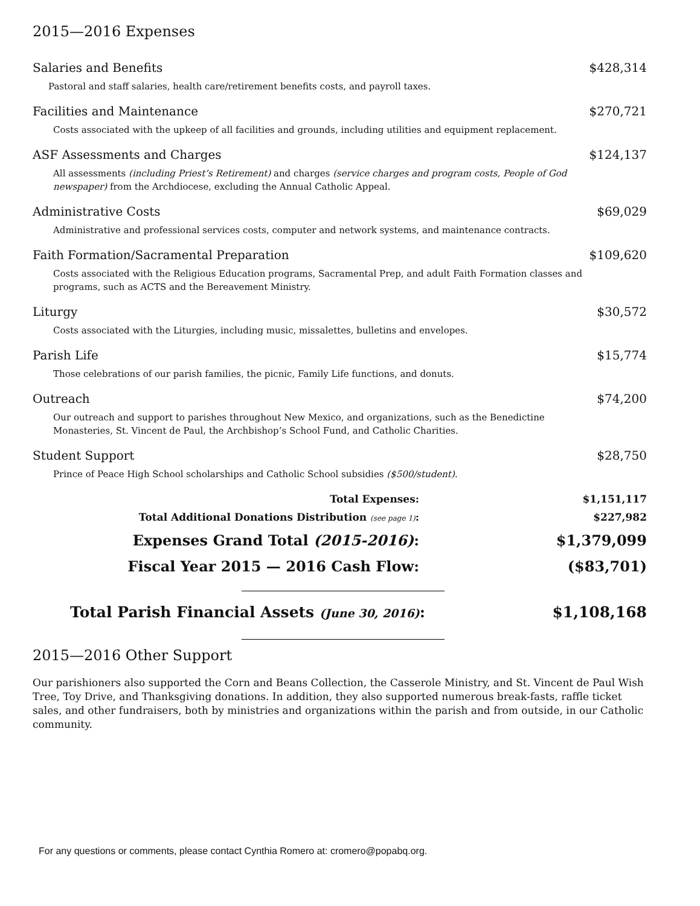2015—2016 Expenses
| Salaries and Benefits | $428,314 |
| Pastoral and staff salaries, health care/retirement benefits costs, and payroll taxes. | |
| Facilities and Maintenance | $270,721 |
| Costs associated with the upkeep of all facilities and grounds, including utilities and equipment replacement. | |
| ASF Assessments and Charges | $124,137 |
| All assessments (including Priest’s Retirement) and charges (service charges and program costs, People of God newspaper) from the Archdiocese, excluding the Annual Catholic Appeal. | |
| Administrative Costs | $69,029 |
| Administrative and professional services costs, computer and network systems, and maintenance contracts. | |
| Faith Formation/Sacramental Preparation | $109,620 |
| Costs associated with the Religious Education programs, Sacramental Prep, and adult Faith Formation classes and programs, such as ACTS and the Bereavement Ministry. | |
| Liturgy | $30,572 |
| Costs associated with the Liturgies, including music, missalettes, bulletins and envelopes. | |
| Parish Life | $15,774 |
| Those celebrations of our parish families, the picnic, Family Life functions, and donuts. | |
| Outreach | $74,200 |
| Our outreach and support to parishes throughout New Mexico, and organizations, such as the Benedictine Monasteries, St. Vincent de Paul, the Archbishop’s School Fund, and Catholic Charities. | |
| Student Support | $28,750 |
| Prince of Peace High School scholarships and Catholic School subsidies ($500/student). | |
| Total Expenses: | $1,151,117 |
| Total Additional Donations Distribution (see page 1) : | $227,982 |
| Expenses Grand Total (2015-2016) : | $1,379,099 |
| Fiscal Year 2015 — 2016 Cash Flow: | ($83,701) |
| Total Parish Financial Assets (June 30, 2016) : | $1,108,168 |
2015—2016 Other Support
Our parishioners also supported the Corn and Beans Collection, the Casserole Ministry, and St. Vincent de Paul Wish Tree, Toy Drive, and Thanksgiving donations. In addition, they also supported numerous break-fasts, raffle ticket sales, and other fundraisers, both by ministries and organizations within the parish and from outside, in our Catholic community.
For any questions or comments, please contact Cynthia Romero at: cromero@popabq.org.